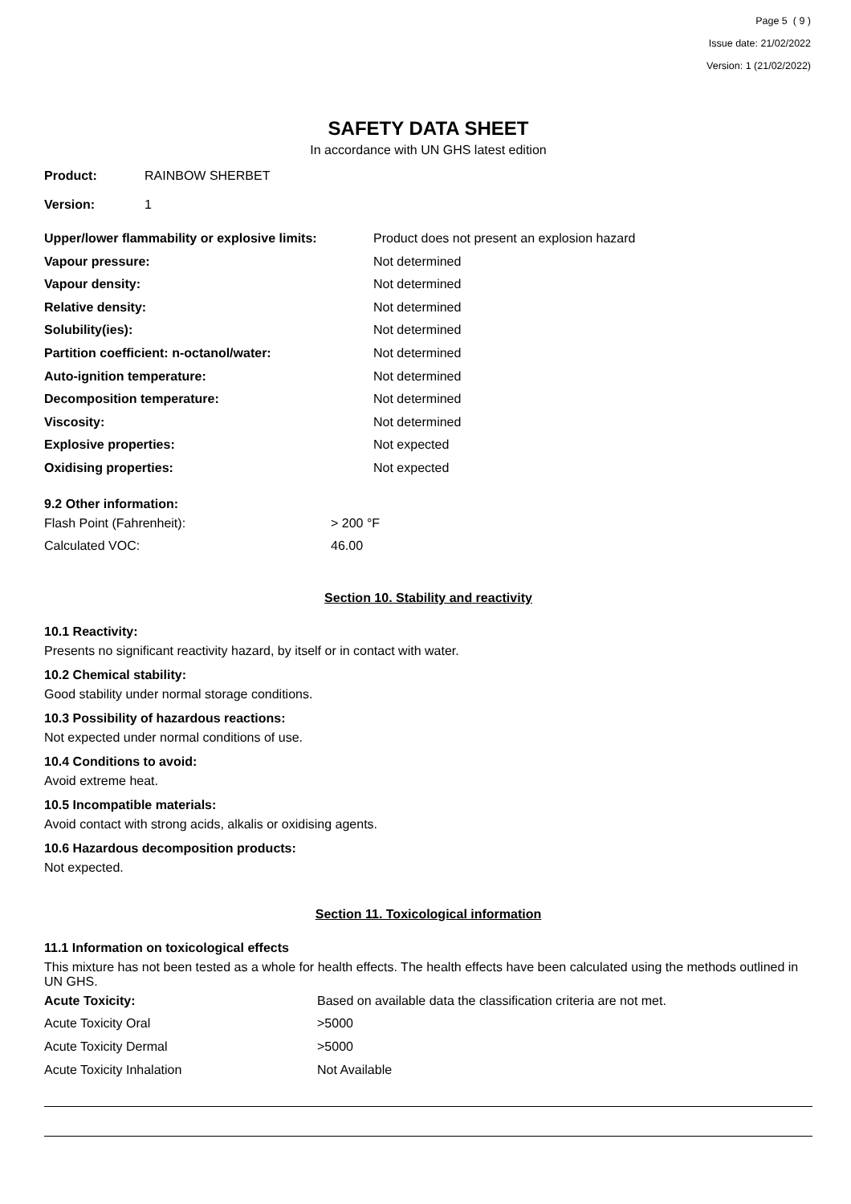Page 5 ( 9 )
Issue date: 21/02/2022
Version: 1 (21/02/2022)
SAFETY DATA SHEET
In accordance with UN GHS latest edition
| Product: | RAINBOW SHERBET |
| Version: | 1 |
| Upper/lower flammability or explosive limits: | Product does not present an explosion hazard |
| Vapour pressure: | Not determined |
| Vapour density: | Not determined |
| Relative density: | Not determined |
| Solubility(ies): | Not determined |
| Partition coefficient: n-octanol/water: | Not determined |
| Auto-ignition temperature: | Not determined |
| Decomposition temperature: | Not determined |
| Viscosity: | Not determined |
| Explosive properties: | Not expected |
| Oxidising properties: | Not expected |
9.2 Other information:
| Flash Point (Fahrenheit): | > 200 °F |
| Calculated VOC: | 46.00 |
Section 10. Stability and reactivity
10.1 Reactivity:
Presents no significant reactivity hazard, by itself or in contact with water.
10.2 Chemical stability:
Good stability under normal storage conditions.
10.3 Possibility of hazardous reactions:
Not expected under normal conditions of use.
10.4 Conditions to avoid:
Avoid extreme heat.
10.5 Incompatible materials:
Avoid contact with strong acids, alkalis or oxidising agents.
10.6 Hazardous decomposition products:
Not expected.
Section 11. Toxicological information
11.1 Information on toxicological effects
This mixture has not been tested as a whole for health effects. The health effects have been calculated using the methods outlined in UN GHS.
| Acute Toxicity: | Based on available data the classification criteria are not met. |
| Acute Toxicity Oral | >5000 |
| Acute Toxicity Dermal | >5000 |
| Acute Toxicity Inhalation | Not Available |